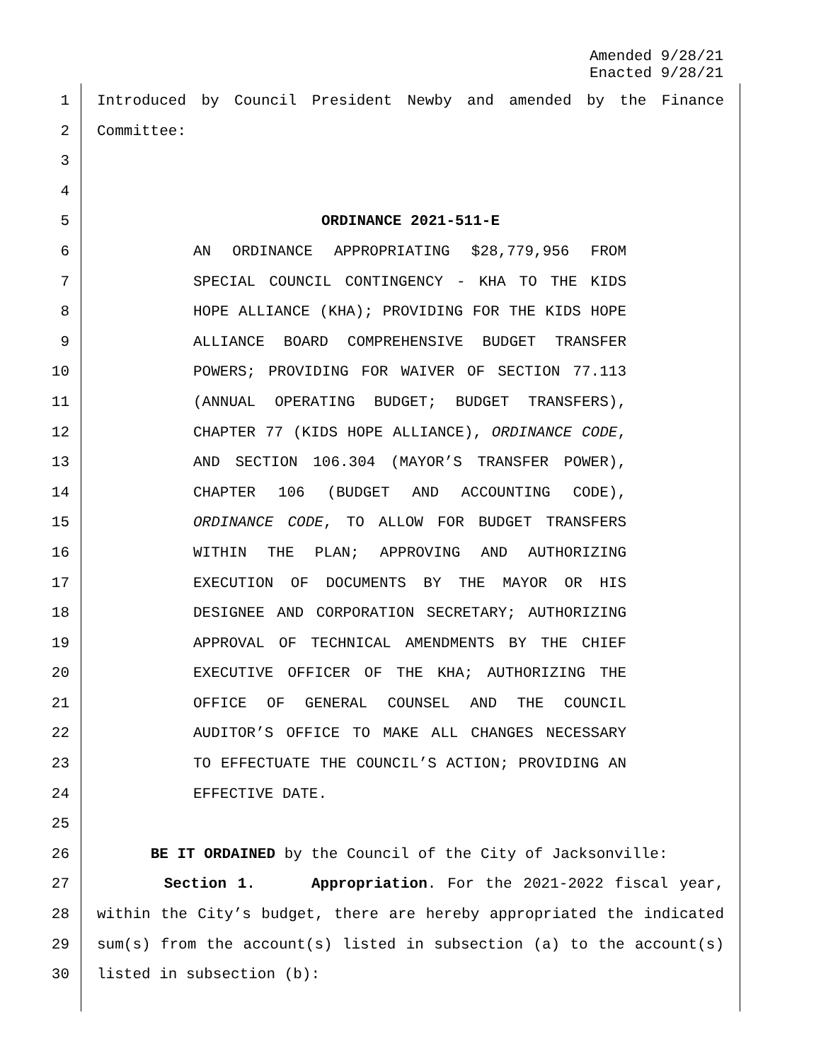Amended 9/28/21
Enacted 9/28/21
1 Introduced by Council President Newby and amended by the Finance
2 Committee:
3
4
5 ORDINANCE 2021-511-E
6 AN ORDINANCE APPROPRIATING $28,779,956 FROM
7 SPECIAL COUNCIL CONTINGENCY - KHA TO THE KIDS
8 HOPE ALLIANCE (KHA); PROVIDING FOR THE KIDS HOPE
9 ALLIANCE BOARD COMPREHENSIVE BUDGET TRANSFER
10 POWERS; PROVIDING FOR WAIVER OF SECTION 77.113
11 (ANNUAL OPERATING BUDGET; BUDGET TRANSFERS),
12 CHAPTER 77 (KIDS HOPE ALLIANCE), ORDINANCE CODE,
13 AND SECTION 106.304 (MAYOR’S TRANSFER POWER),
14 CHAPTER 106 (BUDGET AND ACCOUNTING CODE),
15 ORDINANCE CODE, TO ALLOW FOR BUDGET TRANSFERS
16 WITHIN THE PLAN; APPROVING AND AUTHORIZING
17 EXECUTION OF DOCUMENTS BY THE MAYOR OR HIS
18 DESIGNEE AND CORPORATION SECRETARY; AUTHORIZING
19 APPROVAL OF TECHNICAL AMENDMENTS BY THE CHIEF
20 EXECUTIVE OFFICER OF THE KHA; AUTHORIZING THE
21 OFFICE OF GENERAL COUNSEL AND THE COUNCIL
22 AUDITOR’S OFFICE TO MAKE ALL CHANGES NECESSARY
23 TO EFFECTUATE THE COUNCIL’S ACTION; PROVIDING AN
24 EFFECTIVE DATE.
25
26 BE IT ORDAINED by the Council of the City of Jacksonville:
27 Section 1. Appropriation. For the 2021-2022 fiscal year,
28 within the City’s budget, there are hereby appropriated the indicated
29 sum(s) from the account(s) listed in subsection (a) to the account(s)
30 listed in subsection (b):